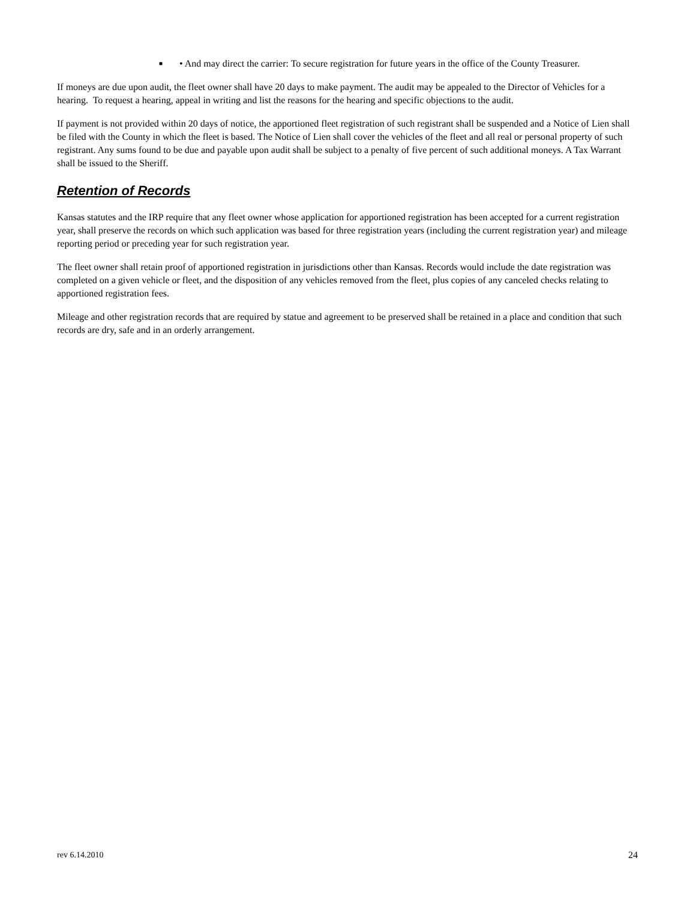■
• And may direct the carrier: To secure registration for future years in the office of the County Treasurer.
If moneys are due upon audit, the fleet owner shall have 20 days to make payment. The audit may be appealed to the Director of Vehicles for a hearing. To request a hearing, appeal in writing and list the reasons for the hearing and specific objections to the audit.
If payment is not provided within 20 days of notice, the apportioned fleet registration of such registrant shall be suspended and a Notice of Lien shall be filed with the County in which the fleet is based. The Notice of Lien shall cover the vehicles of the fleet and all real or personal property of such registrant. Any sums found to be due and payable upon audit shall be subject to a penalty of five percent of such additional moneys. A Tax Warrant shall be issued to the Sheriff.
Retention of Records
Kansas statutes and the IRP require that any fleet owner whose application for apportioned registration has been accepted for a current registration year, shall preserve the records on which such application was based for three registration years (including the current registration year) and mileage reporting period or preceding year for such registration year.
The fleet owner shall retain proof of apportioned registration in jurisdictions other than Kansas. Records would include the date registration was completed on a given vehicle or fleet, and the disposition of any vehicles removed from the fleet, plus copies of any canceled checks relating to apportioned registration fees.
Mileage and other registration records that are required by statue and agreement to be preserved shall be retained in a place and condition that such records are dry, safe and in an orderly arrangement.
rev 6.14.2010 24